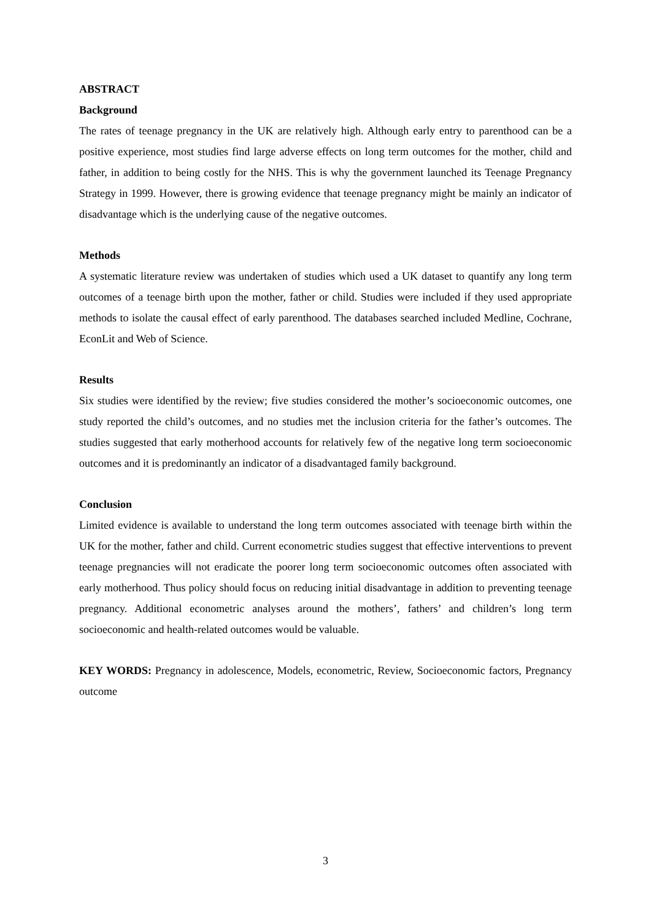ABSTRACT
Background
The rates of teenage pregnancy in the UK are relatively high. Although early entry to parenthood can be a positive experience, most studies find large adverse effects on long term outcomes for the mother, child and father, in addition to being costly for the NHS. This is why the government launched its Teenage Pregnancy Strategy in 1999. However, there is growing evidence that teenage pregnancy might be mainly an indicator of disadvantage which is the underlying cause of the negative outcomes.
Methods
A systematic literature review was undertaken of studies which used a UK dataset to quantify any long term outcomes of a teenage birth upon the mother, father or child. Studies were included if they used appropriate methods to isolate the causal effect of early parenthood. The databases searched included Medline, Cochrane, EconLit and Web of Science.
Results
Six studies were identified by the review; five studies considered the mother’s socioeconomic outcomes, one study reported the child’s outcomes, and no studies met the inclusion criteria for the father’s outcomes. The studies suggested that early motherhood accounts for relatively few of the negative long term socioeconomic outcomes and it is predominantly an indicator of a disadvantaged family background.
Conclusion
Limited evidence is available to understand the long term outcomes associated with teenage birth within the UK for the mother, father and child. Current econometric studies suggest that effective interventions to prevent teenage pregnancies will not eradicate the poorer long term socioeconomic outcomes often associated with early motherhood. Thus policy should focus on reducing initial disadvantage in addition to preventing teenage pregnancy. Additional econometric analyses around the mothers’, fathers’ and children’s long term socioeconomic and health-related outcomes would be valuable.
KEY WORDS: Pregnancy in adolescence, Models, econometric, Review, Socioeconomic factors, Pregnancy outcome
3